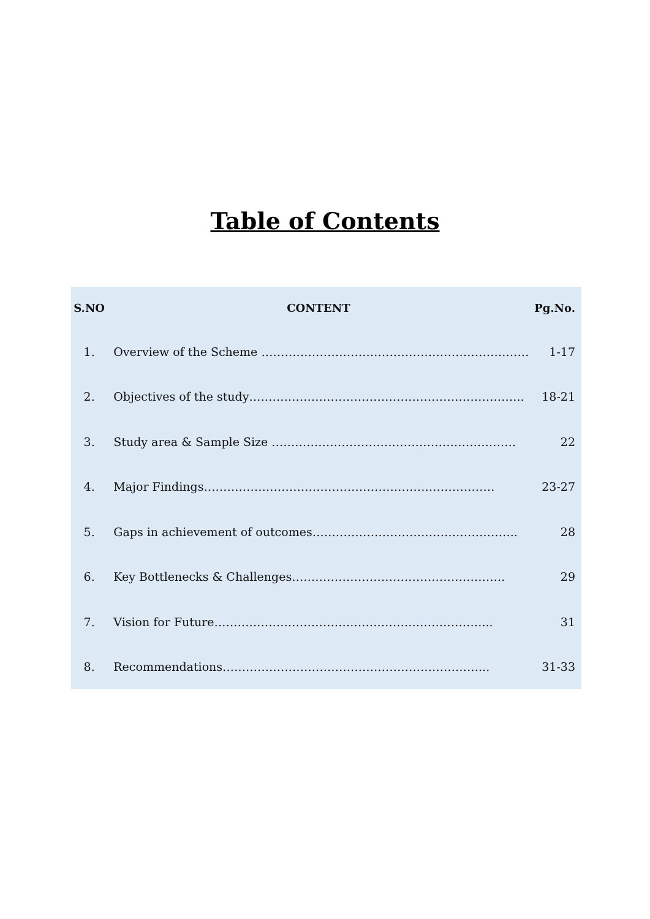Table of Contents
| S.NO | CONTENT | Pg.No. |
| --- | --- | --- |
| 1. | Overview of the Scheme …………………………………………………………… | 1-17 |
| 2. | Objectives of the study…………………………………………………………….. | 18-21 |
| 3. | Study area & Sample Size ……………………………………………………… | 22 |
| 4. | Major Findings………………………………………………………………… | 23-27 |
| 5. | Gaps in achievement of outcomes…………………………………………….. | 28 |
| 6. | Key Bottlenecks & Challenges………………………………………………. | 29 |
| 7. | Vision for Future……………………………………………………………... | 31 |
| 8. | Recommendations…………………………………………………………... | 31-33 |